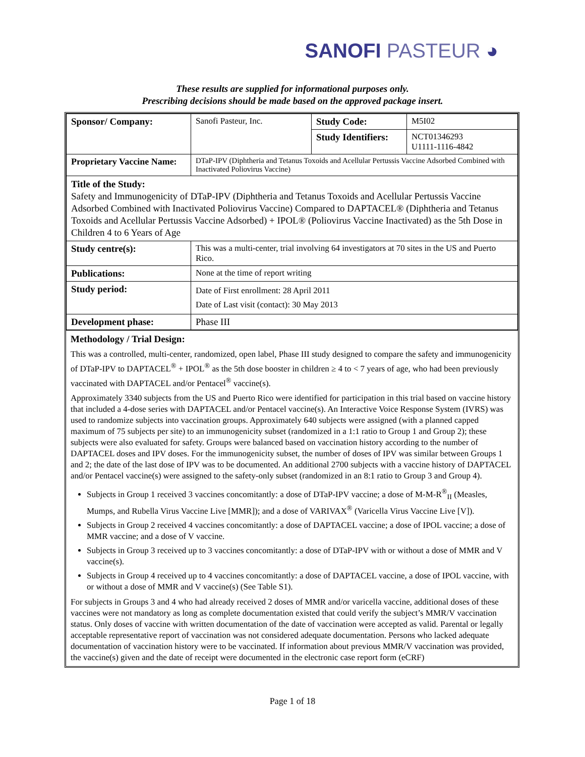SANOFI PASTEUR ◕
These results are supplied for informational purposes only.
Prescribing decisions should be made based on the approved package insert.
| Sponsor/ Company: | Sanofi Pasteur, Inc. | Study Code: | M5I02 |
| | | Study Identifiers: | NCT01346293 U1111-1116-4842 |
| Proprietary Vaccine Name: | DTaP-IPV (Diphtheria and Tetanus Toxoids and Acellular Pertussis Vaccine Adsorbed Combined with Inactivated Poliovirus Vaccine) | | |
| Title of the Study: Safety and Immunogenicity of DTaP-IPV (Diphtheria and Tetanus Toxoids and Acellular Pertussis Vaccine Adsorbed Combined with Inactivated Poliovirus Vaccine) Compared to DAPTACEL® (Diphtheria and Tetanus Toxoids and Acellular Pertussis Vaccine Adsorbed) + IPOL® (Poliovirus Vaccine Inactivated) as the 5th Dose in Children 4 to 6 Years of Age | | | |
| Study centre(s): | This was a multi-center, trial involving 64 investigators at 70 sites in the US and Puerto Rico. | | |
| Publications: | None at the time of report writing | | |
| Study period: | Date of First enrollment: 28 April 2011 Date of Last visit (contact): 30 May 2013 | | |
| Development phase: | Phase III | | |
Methodology / Trial Design:
This was a controlled, multi-center, randomized, open label, Phase III study designed to compare the safety and immunogenicity of DTaP-IPV to DAPTACEL<sup>®</sup> + IPOL<sup>®</sup> as the 5th dose booster in children ≥ 4 to < 7 years of age, who had been previously vaccinated with DAPTACEL and/or Pentacel<sup>®</sup> vaccine(s).
Approximately 3340 subjects from the US and Puerto Rico were identified for participation in this trial based on vaccine history that included a 4-dose series with DAPTACEL and/or Pentacel vaccine(s). An Interactive Voice Response System (IVRS) was used to randomize subjects into vaccination groups. Approximately 640 subjects were assigned (with a planned capped maximum of 75 subjects per site) to an immunogenicity subset (randomized in a 1:1 ratio to Group 1 and Group 2); these subjects were also evaluated for safety. Groups were balanced based on vaccination history according to the number of DAPTACEL doses and IPV doses. For the immunogenicity subset, the number of doses of IPV was similar between Groups 1 and 2; the date of the last dose of IPV was to be documented. An additional 2700 subjects with a vaccine history of DAPTACEL and/or Pentacel vaccine(s) were assigned to the safety-only subset (randomized in an 8:1 ratio to Group 3 and Group 4).
Subjects in Group 1 received 3 vaccines concomitantly: a dose of DTaP-IPV vaccine; a dose of M-M-R<sup>®</sup><sub>II</sub> (Measles, Mumps, and Rubella Virus Vaccine Live [MMR]); and a dose of VARIVAX<sup>®</sup> (Varicella Virus Vaccine Live [V]).
Subjects in Group 2 received 4 vaccines concomitantly: a dose of DAPTACEL vaccine; a dose of IPOL vaccine; a dose of MMR vaccine; and a dose of V vaccine.
Subjects in Group 3 received up to 3 vaccines concomitantly: a dose of DTaP-IPV with or without a dose of MMR and V vaccine(s).
Subjects in Group 4 received up to 4 vaccines concomitantly: a dose of DAPTACEL vaccine, a dose of IPOL vaccine, with or without a dose of MMR and V vaccine(s) (See Table S1).
For subjects in Groups 3 and 4 who had already received 2 doses of MMR and/or varicella vaccine, additional doses of these vaccines were not mandatory as long as complete documentation existed that could verify the subject’s MMR/V vaccination status. Only doses of vaccine with written documentation of the date of vaccination were accepted as valid. Parental or legally acceptable representative report of vaccination was not considered adequate documentation. Persons who lacked adequate documentation of vaccination history were to be vaccinated. If information about previous MMR/V vaccination was provided, the vaccine(s) given and the date of receipt were documented in the electronic case report form (eCRF)
Page 1 of 18